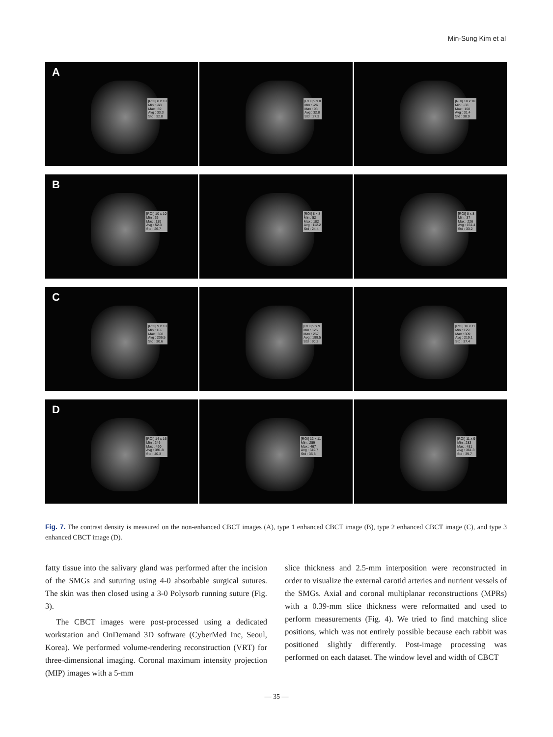Min-Sung Kim et al
A
[ROI] 8 x 10
Min : -68
Max : 89
Avg : 33.3
Std : 32.0
[ROI] 9 x 8
Min : -26
Max : 93
Avg : 32.8
Std : 27.3
[ROI] 10 x 10
Min : -33
Max : 108
Avg : 31.4
Std : 30.9
B
[ROI] 10 x 10
Min : 36
Max : 119
Avg : 52.3
Std : 26.7
[ROI] 8 x 8
Min : 52
Max : 182
Avg : 112.2
Std : 24.4
[ROI] 8 x 8
Min : 37
Max : 226
Avg : 151.4
Std : 33.2
C
[ROI] 9 x 10
Min : 165
Max : 308
Avg : 236.5
Std : 30.6
[ROI] 9 x 9
Min : 125
Max : 257
Avg : 199.5
Std : 30.2
[ROI] 10 x 11
Min : 129
Max : 309
Avg : 219.1
Std : 37.4
D
[ROI] 14 x 16
Min : 246
Max : 490
Avg : 391.8
Std : 40.3
[ROI] 12 x 11
Min : 259
Max : 467
Avg : 342.7
Std : 35.8
[ROI] 11 x 9
Min : 283
Max : 481
Avg : 361.3
Std : 39.7
Fig. 7. The contrast density is measured on the non-enhanced CBCT images (A), type 1 enhanced CBCT image (B), type 2 enhanced CBCT image (C), and type 3 enhanced CBCT image (D).
fatty tissue into the salivary gland was performed after the incision of the SMGs and suturing using 4-0 absorbable surgical sutures. The skin was then closed using a 3-0 Polysorb running suture (Fig. 3).
The CBCT images were post-processed using a dedicated workstation and OnDemand 3D software (CyberMed Inc, Seoul, Korea). We performed volume-rendering reconstruction (VRT) for three-dimensional imaging. Coronal maximum intensity projection (MIP) images with a 5-mm
slice thickness and 2.5-mm interposition were reconstructed in order to visualize the external carotid arteries and nutrient vessels of the SMGs. Axial and coronal multiplanar reconstructions (MPRs) with a 0.39-mm slice thickness were reformatted and used to perform measurements (Fig. 4). We tried to find matching slice positions, which was not entirely possible because each rabbit was positioned slightly differently. Post-image processing was performed on each dataset. The window level and width of CBCT
— 35 —